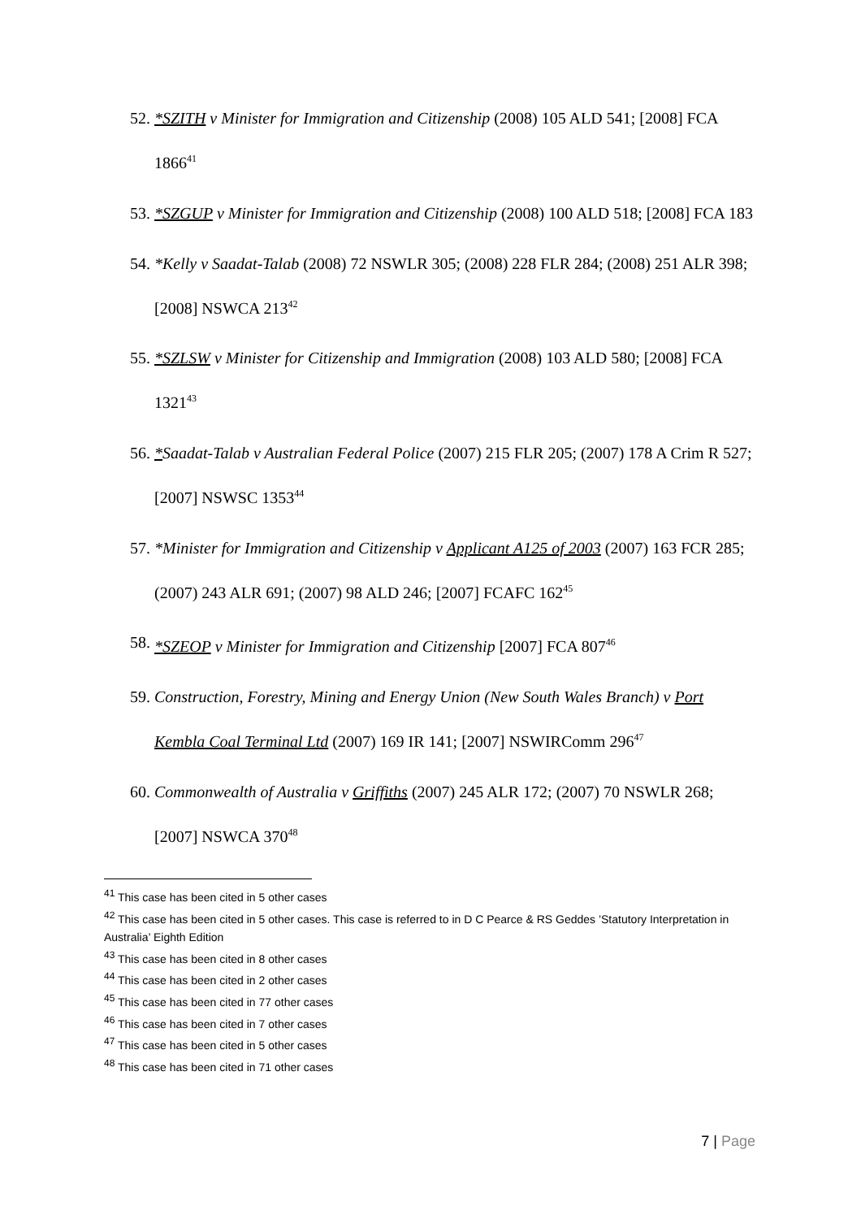52. *SZITH v Minister for Immigration and Citizenship (2008) 105 ALD 541; [2008] FCA 1866<sup>41</sup>
53. *SZGUP v Minister for Immigration and Citizenship (2008) 100 ALD 518; [2008] FCA 183
54. *Kelly v Saadat-Talab (2008) 72 NSWLR 305; (2008) 228 FLR 284; (2008) 251 ALR 398; [2008] NSWCA 213<sup>42</sup>
55. *SZLSW v Minister for Citizenship and Immigration (2008) 103 ALD 580; [2008] FCA 1321<sup>43</sup>
56. *Saadat-Talab v Australian Federal Police (2007) 215 FLR 205; (2007) 178 A Crim R 527; [2007] NSWSC 1353<sup>44</sup>
57. *Minister for Immigration and Citizenship v Applicant A125 of 2003 (2007) 163 FCR 285; (2007) 243 ALR 691; (2007) 98 ALD 246; [2007] FCAFC 162<sup>45</sup>
58. *SZEOP v Minister for Immigration and Citizenship [2007] FCA 807<sup>46</sup>
59. Construction, Forestry, Mining and Energy Union (New South Wales Branch) v Port Kembla Coal Terminal Ltd (2007) 169 IR 141; [2007] NSWIRComm 296<sup>47</sup>
60. Commonwealth of Australia v Griffiths (2007) 245 ALR 172; (2007) 70 NSWLR 268; [2007] NSWCA 370<sup>48</sup>
<sup>41</sup> This case has been cited in 5 other cases
<sup>42</sup> This case has been cited in 5 other cases. This case is referred to in D C Pearce & RS Geddes ’Statutory Interpretation in Australia’ Eighth Edition
<sup>43</sup> This case has been cited in 8 other cases
<sup>44</sup> This case has been cited in 2 other cases
<sup>45</sup> This case has been cited in 77 other cases
<sup>46</sup> This case has been cited in 7 other cases
<sup>47</sup> This case has been cited in 5 other cases
<sup>48</sup> This case has been cited in 71 other cases
7 | Page